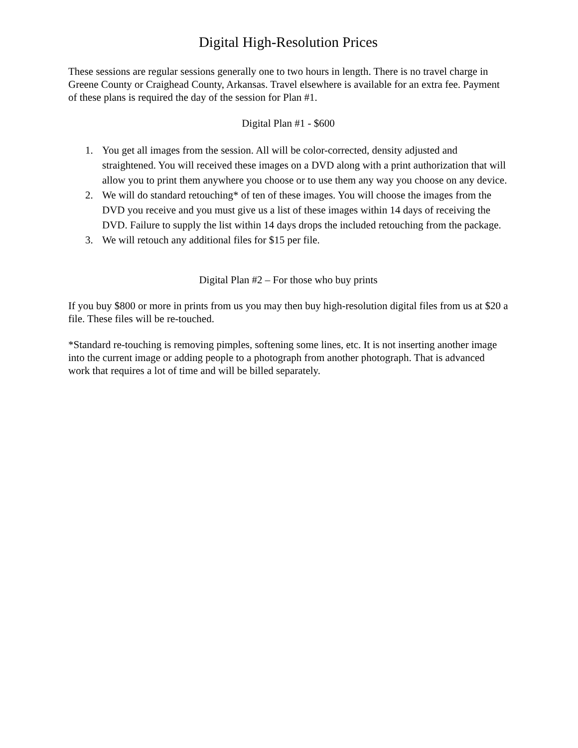Digital High-Resolution Prices
These sessions are regular sessions generally one to two hours in length. There is no travel charge in Greene County or Craighead County, Arkansas. Travel elsewhere is available for an extra fee. Payment of these plans is required the day of the session for Plan #1.
Digital Plan #1 - $600
1. You get all images from the session. All will be color-corrected, density adjusted and straightened. You will received these images on a DVD along with a print authorization that will allow you to print them anywhere you choose or to use them any way you choose on any device.
2. We will do standard retouching* of ten of these images. You will choose the images from the DVD you receive and you must give us a list of these images within 14 days of receiving the DVD. Failure to supply the list within 14 days drops the included retouching from the package.
3. We will retouch any additional files for $15 per file.
Digital Plan #2 – For those who buy prints
If you buy $800 or more in prints from us you may then buy high-resolution digital files from us at $20 a file. These files will be re-touched.
*Standard re-touching is removing pimples, softening some lines, etc. It is not inserting another image into the current image or adding people to a photograph from another photograph. That is advanced work that requires a lot of time and will be billed separately.